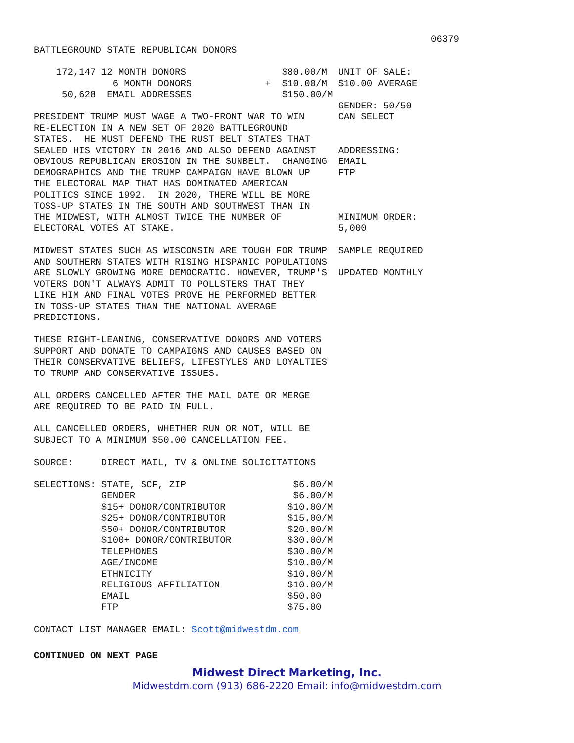06379
BATTLEGROUND STATE REPUBLICAN DONORS
    172,147 12 MONTH DONORS                 $80.00/M  UNIT OF SALE:
              6 MONTH DONORS             +  $10.00/M  $10.00 AVERAGE
     50,628  EMAIL ADDRESSES                $150.00/M
                                                      GENDER: 50/50
PRESIDENT TRUMP MUST WAGE A TWO-FRONT WAR TO WIN      CAN SELECT
RE-ELECTION IN A NEW SET OF 2020 BATTLEGROUND
STATES.  HE MUST DEFEND THE RUST BELT STATES THAT
SEALED HIS VICTORY IN 2016 AND ALSO DEFEND AGAINST    ADDRESSING:
OBVIOUS REPUBLICAN EROSION IN THE SUNBELT.  CHANGING  EMAIL
DEMOGRAPHICS AND THE TRUMP CAMPAIGN HAVE BLOWN UP     FTP
THE ELECTORAL MAP THAT HAS DOMINATED AMERICAN
POLITICS SINCE 1992.  IN 2020, THERE WILL BE MORE
TOSS-UP STATES IN THE SOUTH AND SOUTHWEST THAN IN
THE MIDWEST, WITH ALMOST TWICE THE NUMBER OF          MINIMUM ORDER:
ELECTORAL VOTES AT STAKE.                             5,000

MIDWEST STATES SUCH AS WISCONSIN ARE TOUGH FOR TRUMP  SAMPLE REQUIRED
AND SOUTHERN STATES WITH RISING HISPANIC POPULATIONS
ARE SLOWLY GROWING MORE DEMOCRATIC. HOWEVER, TRUMP'S  UPDATED MONTHLY
VOTERS DON'T ALWAYS ADMIT TO POLLSTERS THAT THEY
LIKE HIM AND FINAL VOTES PROVE HE PERFORMED BETTER
IN TOSS-UP STATES THAN THE NATIONAL AVERAGE
PREDICTIONS.

THESE RIGHT-LEANING, CONSERVATIVE DONORS AND VOTERS
SUPPORT AND DONATE TO CAMPAIGNS AND CAUSES BASED ON
THEIR CONSERVATIVE BELIEFS, LIFESTYLES AND LOYALTIES
TO TRUMP AND CONSERVATIVE ISSUES.

ALL ORDERS CANCELLED AFTER THE MAIL DATE OR MERGE
ARE REQUIRED TO BE PAID IN FULL.

ALL CANCELLED ORDERS, WHETHER RUN OR NOT, WILL BE
SUBJECT TO A MINIMUM $50.00 CANCELLATION FEE.

SOURCE:     DIRECT MAIL, TV & ONLINE SOLICITATIONS

SELECTIONS: STATE, SCF, ZIP                   $6.00/M
            GENDER                            $6.00/M
            $15+ DONOR/CONTRIBUTOR           $10.00/M
            $25+ DONOR/CONTRIBUTOR           $15.00/M
            $50+ DONOR/CONTRIBUTOR           $20.00/M
            $100+ DONOR/CONTRIBUTOR          $30.00/M
            TELEPHONES                       $30.00/M
            AGE/INCOME                       $10.00/M
            ETHNICITY                        $10.00/M
            RELIGIOUS AFFILIATION            $10.00/M
            EMAIL                            $50.00
            FTP                              $75.00

CONTACT LIST MANAGER EMAIL: Scott@midwestdm.com
CONTINUED ON NEXT PAGE
Midwest Direct Marketing, Inc.
Midwestdm.com (913) 686-2220 Email: info@midwestdm.com